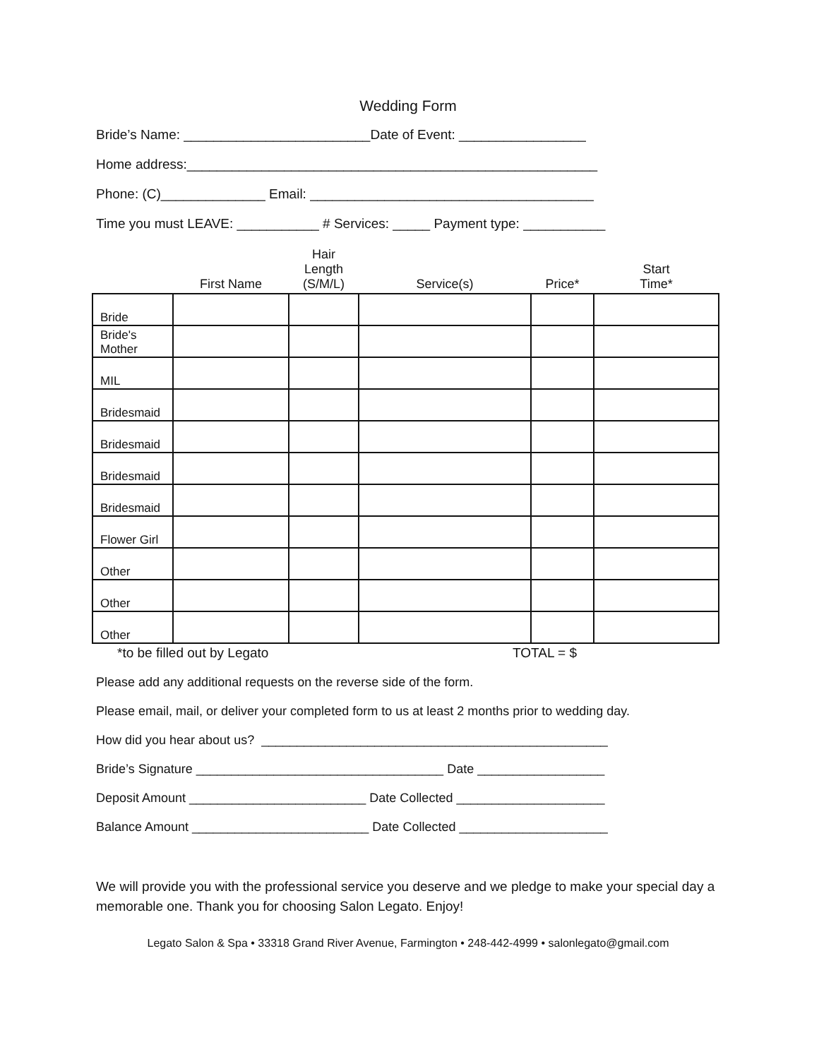Wedding Form
Bride’s Name: _________________________Date of Event: _________________
Home address:_______________________________________________________
Phone: (C)______________ Email: ______________________________________
Time you must LEAVE: ___________ # Services: _____ Payment type: ___________
| | First Name | Hair Length (S/M/L) | Service(s) | Price* | Start Time* |
| --- | --- | --- | --- | --- | --- |
| Bride | | | | | |
| Bride's Mother | | | | | |
| MIL | | | | | |
| Bridesmaid | | | | | |
| Bridesmaid | | | | | |
| Bridesmaid | | | | | |
| Bridesmaid | | | | | |
| Flower Girl | | | | | |
| Other | | | | | |
| Other | | | | | |
| Other | | | | | |
*to be filled out by Legato TOTAL = $
Please add any additional requests on the reverse side of the form.
Please email, mail, or deliver your completed form to us at least 2 months prior to wedding day.
How did you hear about us? _________________________________________________
Bride’s Signature ___________________________________ Date __________________
Deposit Amount _________________________ Date Collected _____________________
Balance Amount _________________________ Date Collected _____________________
We will provide you with the professional service you deserve and we pledge to make your special day a memorable one. Thank you for choosing Salon Legato. Enjoy!
Legato Salon & Spa • 33318 Grand River Avenue, Farmington • 248-442-4999 • salonlegato@gmail.com